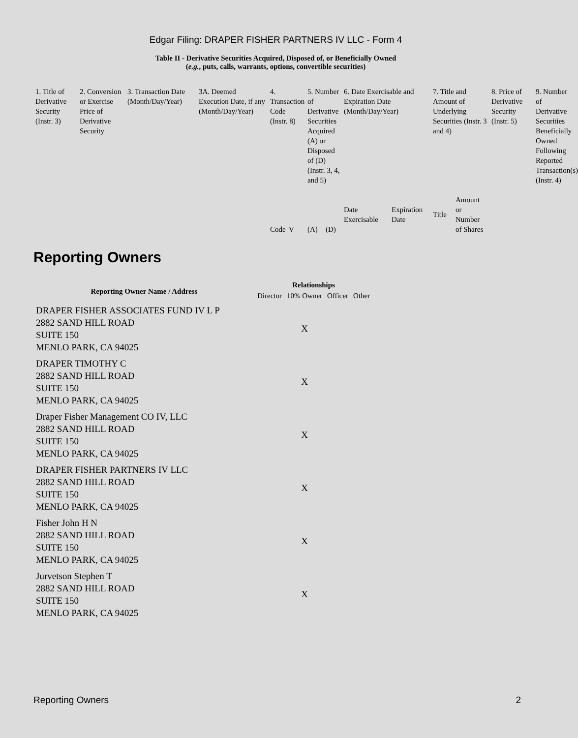Edgar Filing: DRAPER FISHER PARTNERS IV LLC - Form 4
Table II - Derivative Securities Acquired, Disposed of, or Beneficially Owned
(e.g., puts, calls, warrants, options, convertible securities)
| 1. Title of Derivative Security (Instr. 3) | 2. Conversion or Exercise Price of Derivative Security | 3. Transaction Date (Month/Day/Year) | 3A. Deemed Execution Date, if any (Month/Day/Year) | 4. Transaction Code (Instr. 8) | | 5. Number of Derivative Securities Acquired (A) or Disposed of (D) (Instr. 3, 4, and 5) | | 6. Date Exercisable and Expiration Date (Month/Day/Year) | | 7. Title and Amount of Underlying Securities (Instr. 3 and 4) | | 8. Price of Derivative Security (Instr. 5) | 9. Number of Derivative Securities Beneficially Owned Following Reported Transaction(s) (Instr. 4) |
| | | | | Code | V | (A) | (D) | Date Exercisable | Expiration Date | Title | Amount or Number of Shares | | |
Reporting Owners
| Reporting Owner Name / Address | Relationships | | | |
| --- | --- | --- | --- | --- |
| | Director | 10% Owner | Officer | Other |
| DRAPER FISHER ASSOCIATES FUND IV L P 2882 SAND HILL ROAD SUITE 150 MENLO PARK, CA 94025 | | X | | |
| DRAPER TIMOTHY C 2882 SAND HILL ROAD SUITE 150 MENLO PARK, CA 94025 | | X | | |
| Draper Fisher Management CO IV, LLC 2882 SAND HILL ROAD SUITE 150 MENLO PARK, CA 94025 | | X | | |
| DRAPER FISHER PARTNERS IV LLC 2882 SAND HILL ROAD SUITE 150 MENLO PARK, CA 94025 | | X | | |
| Fisher John H N 2882 SAND HILL ROAD SUITE 150 MENLO PARK, CA 94025 | | X | | |
| Jurvetson Stephen T 2882 SAND HILL ROAD SUITE 150 MENLO PARK, CA 94025 | | X | | |
Reporting Owners 2